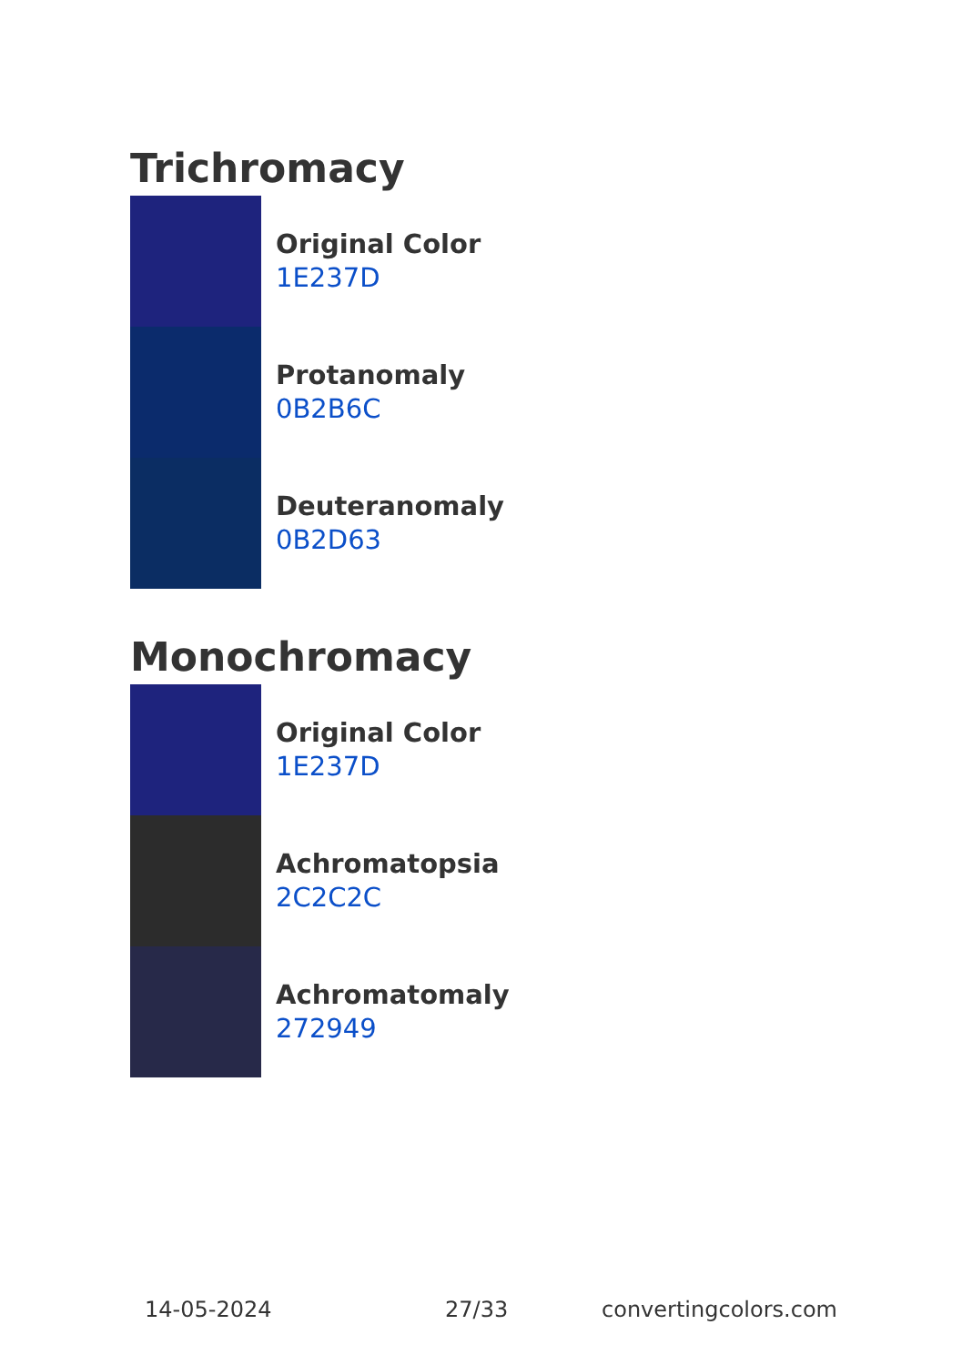Trichromacy
Original Color
1E237D
Protanomaly
0B2B6C
Deuteranomaly
0B2D63
Monochromacy
Original Color
1E237D
Achromatopsia
2C2C2C
Achromatomaly
272949
14-05-2024 27/33 convertingcolors.com